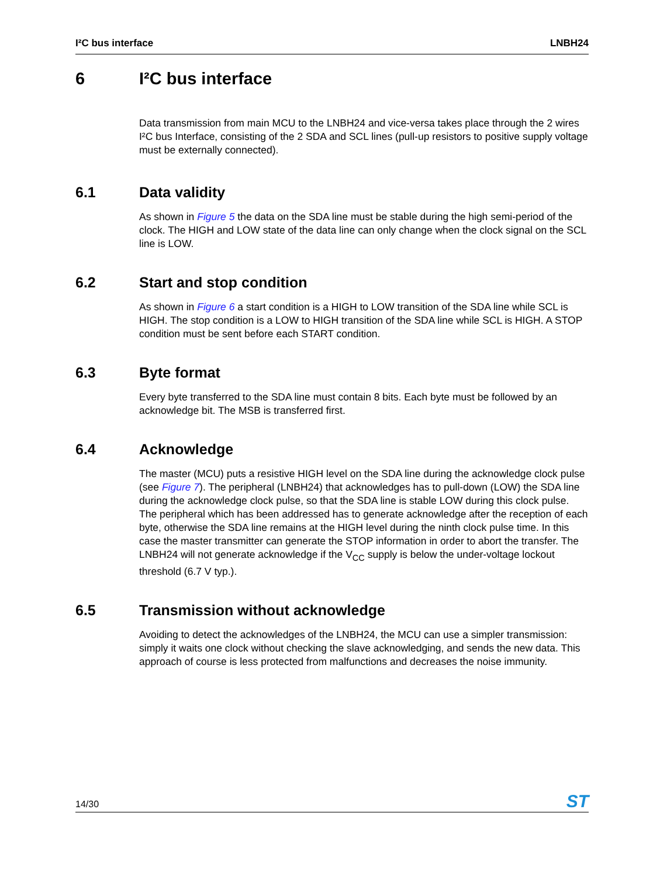I²C bus interface LNBH24
6 I²C bus interface
Data transmission from main MCU to the LNBH24 and vice-versa takes place through the 2 wires I²C bus Interface, consisting of the 2 SDA and SCL lines (pull-up resistors to positive supply voltage must be externally connected).
6.1 Data validity
As shown in Figure 5 the data on the SDA line must be stable during the high semi-period of the clock. The HIGH and LOW state of the data line can only change when the clock signal on the SCL line is LOW.
6.2 Start and stop condition
As shown in Figure 6 a start condition is a HIGH to LOW transition of the SDA line while SCL is HIGH. The stop condition is a LOW to HIGH transition of the SDA line while SCL is HIGH. A STOP condition must be sent before each START condition.
6.3 Byte format
Every byte transferred to the SDA line must contain 8 bits. Each byte must be followed by an acknowledge bit. The MSB is transferred first.
6.4 Acknowledge
The master (MCU) puts a resistive HIGH level on the SDA line during the acknowledge clock pulse (see Figure 7). The peripheral (LNBH24) that acknowledges has to pull-down (LOW) the SDA line during the acknowledge clock pulse, so that the SDA line is stable LOW during this clock pulse. The peripheral which has been addressed has to generate acknowledge after the reception of each byte, otherwise the SDA line remains at the HIGH level during the ninth clock pulse time. In this case the master transmitter can generate the STOP information in order to abort the transfer. The LNBH24 will not generate acknowledge if the V<sub>CC</sub> supply is below the under-voltage lockout threshold (6.7 V typ.).
6.5 Transmission without acknowledge
Avoiding to detect the acknowledges of the LNBH24, the MCU can use a simpler transmission: simply it waits one clock without checking the slave acknowledging, and sends the new data. This approach of course is less protected from malfunctions and decreases the noise immunity.
14/30 ST